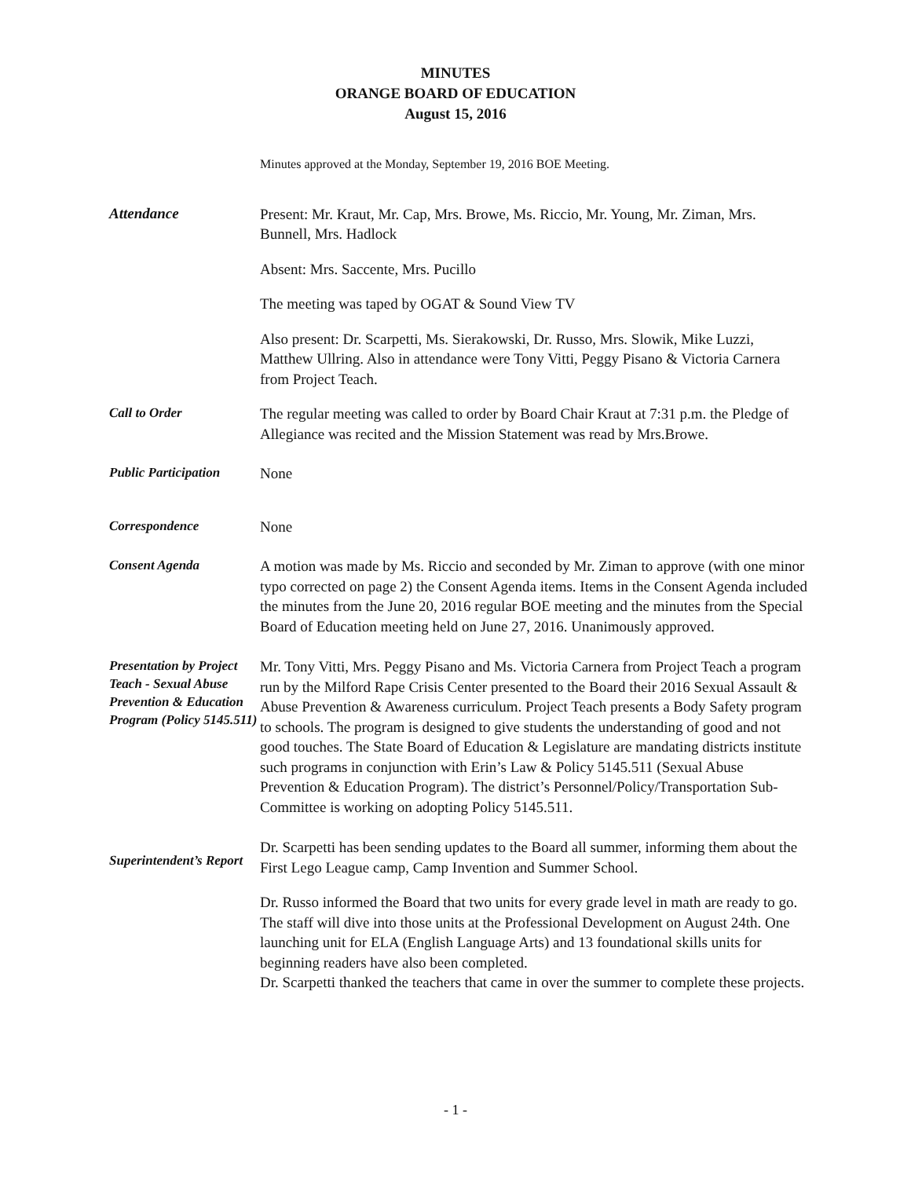MINUTES
ORANGE BOARD OF EDUCATION
August 15, 2016
Minutes approved at the Monday, September 19, 2016 BOE Meeting.
Attendance
Present: Mr. Kraut, Mr. Cap, Mrs. Browe, Ms. Riccio, Mr. Young, Mr. Ziman, Mrs. Bunnell, Mrs. Hadlock
Absent: Mrs. Saccente, Mrs. Pucillo
The meeting was taped by OGAT & Sound View TV
Also present: Dr. Scarpetti, Ms. Sierakowski, Dr. Russo, Mrs. Slowik, Mike Luzzi, Matthew Ullring. Also in attendance were Tony Vitti, Peggy Pisano & Victoria Carnera from Project Teach.
Call to Order
The regular meeting was called to order by Board Chair Kraut at 7:31 p.m. the Pledge of Allegiance was recited and the Mission Statement was read by Mrs.Browe.
Public Participation
None
Correspondence
None
Consent Agenda
A motion was made by Ms. Riccio and seconded by Mr. Ziman to approve (with one minor typo corrected on page 2) the Consent Agenda items. Items in the Consent Agenda included the minutes from the June 20, 2016 regular BOE meeting and the minutes from the Special Board of Education meeting held on June 27, 2016. Unanimously approved.
Presentation by Project Teach - Sexual Abuse Prevention & Education Program (Policy 5145.511)
Mr. Tony Vitti, Mrs. Peggy Pisano and Ms. Victoria Carnera from Project Teach a program run by the Milford Rape Crisis Center presented to the Board their 2016 Sexual Assault & Abuse Prevention & Awareness curriculum. Project Teach presents a Body Safety program to schools. The program is designed to give students the understanding of good and not good touches. The State Board of Education & Legislature are mandating districts institute such programs in conjunction with Erin’s Law & Policy 5145.511 (Sexual Abuse Prevention & Education Program). The district’s Personnel/Policy/Transportation Sub-Committee is working on adopting Policy 5145.511.
Superintendent’s Report
Dr. Scarpetti has been sending updates to the Board all summer, informing them about the First Lego League camp, Camp Invention and Summer School.
Dr. Russo informed the Board that two units for every grade level in math are ready to go. The staff will dive into those units at the Professional Development on August 24th. One launching unit for ELA (English Language Arts) and 13 foundational skills units for beginning readers have also been completed.
Dr. Scarpetti thanked the teachers that came in over the summer to complete these projects.
- 1 -